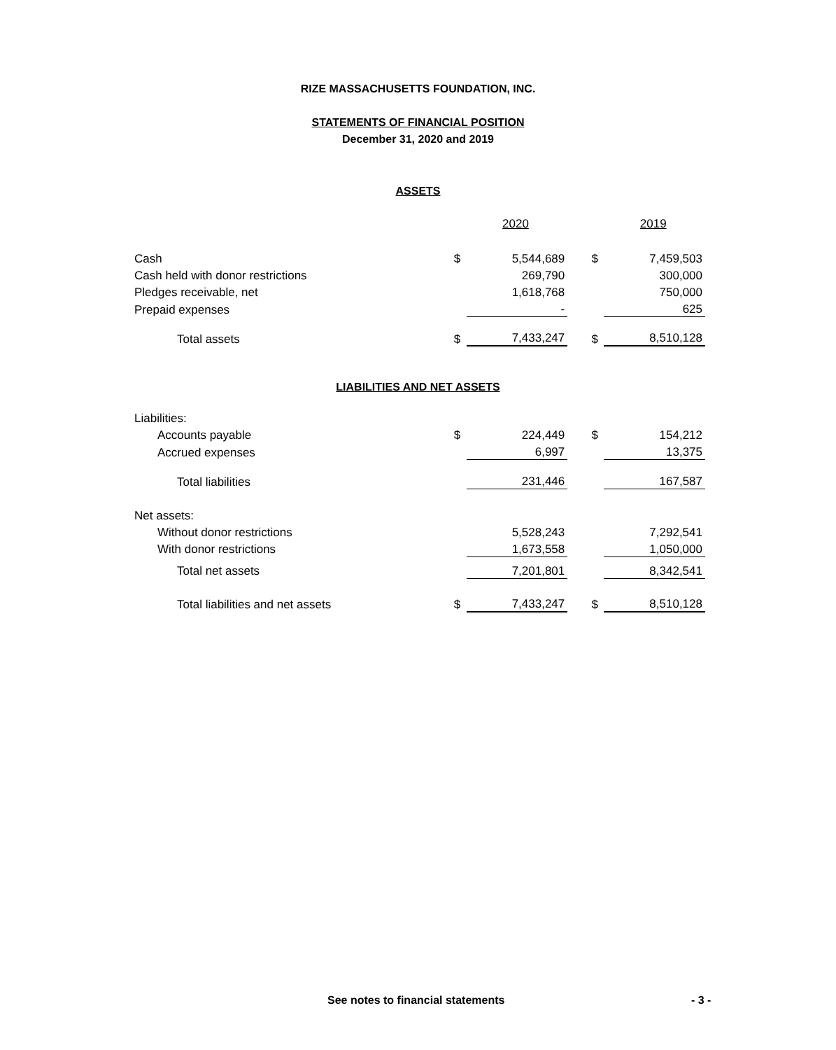RIZE MASSACHUSETTS FOUNDATION, INC.
STATEMENTS OF FINANCIAL POSITION
December 31, 2020 and 2019
ASSETS
| | | 2020 | | | 2019 |
| Cash | $ | 5,544,689 | | $ | 7,459,503 |
| Cash held with donor restrictions | | 269,790 | | | 300,000 |
| Pledges receivable, net | | 1,618,768 | | | 750,000 |
| Prepaid expenses | | - | | | 625 |
| Total assets | $ | 7,433,247 | | $ | 8,510,128 |
LIABILITIES AND NET ASSETS
| Liabilities: | | | | | |
| Accounts payable | $ | 224,449 | | $ | 154,212 |
| Accrued expenses | | 6,997 | | | 13,375 |
| Total liabilities | | 231,446 | | | 167,587 |
| Net assets: | | | | | |
| Without donor restrictions | | 5,528,243 | | | 7,292,541 |
| With donor restrictions | | 1,673,558 | | | 1,050,000 |
| Total net assets | | 7,201,801 | | | 8,342,541 |
| Total liabilities and net assets | $ | 7,433,247 | | $ | 8,510,128 |
See notes to financial statements - 3 -